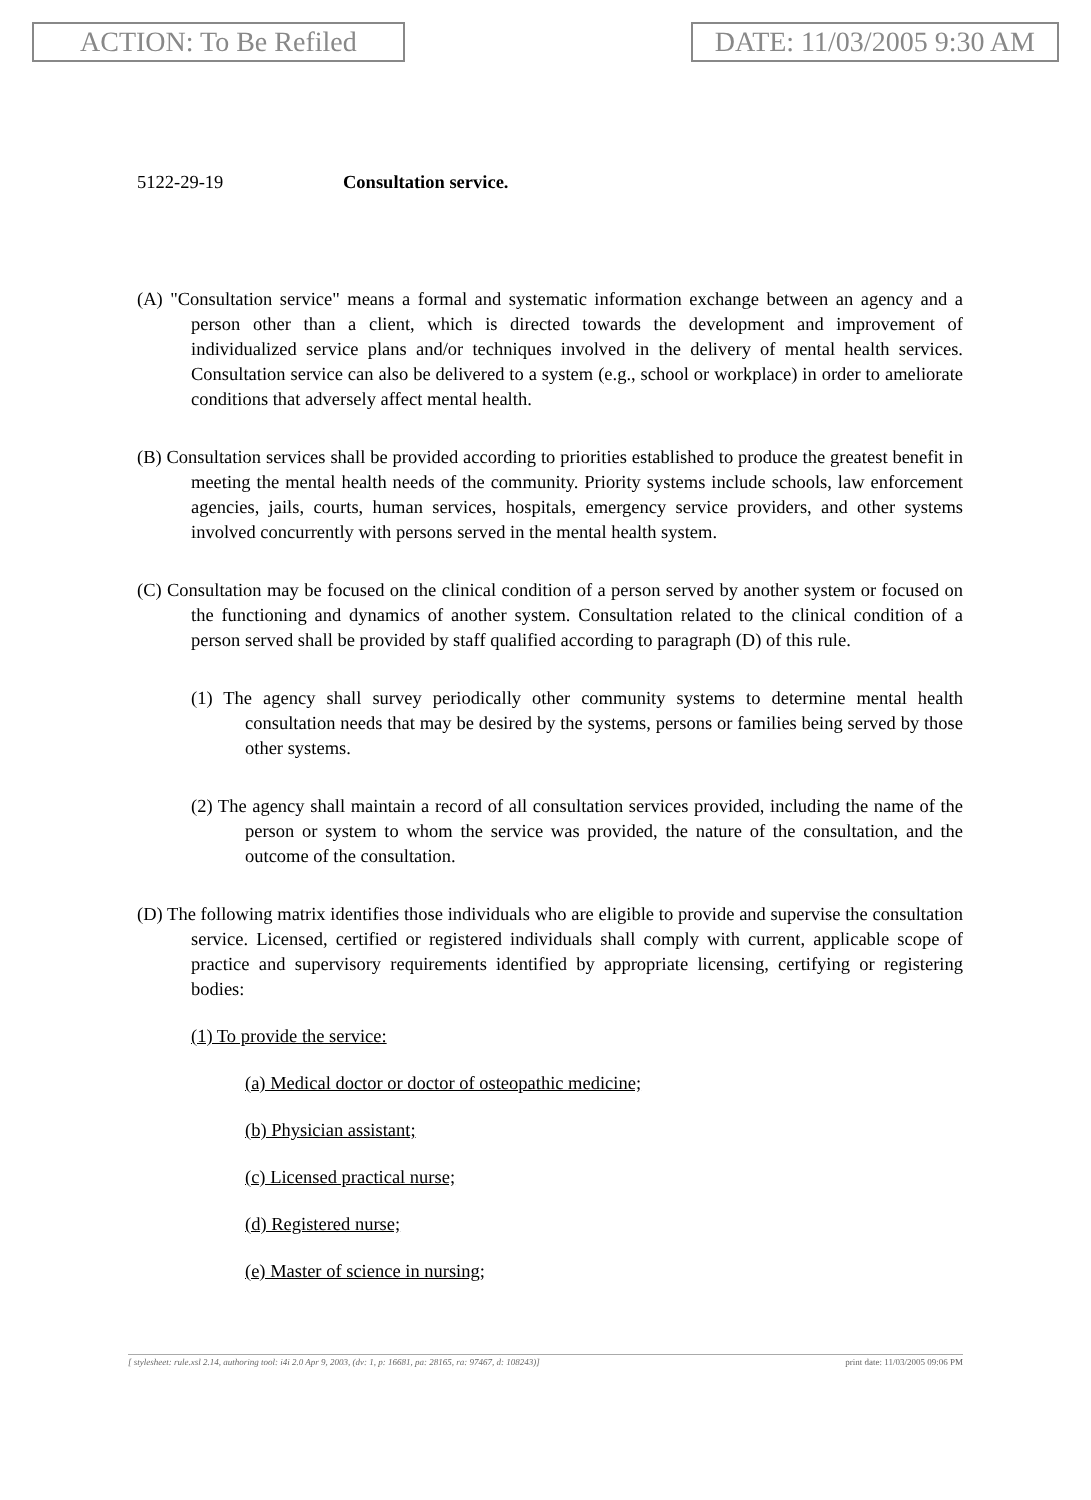ACTION: To Be Refiled DATE: 11/03/2005 9:30 AM
5122-29-19 Consultation service.
(A) "Consultation service" means a formal and systematic information exchange between an agency and a person other than a client, which is directed towards the development and improvement of individualized service plans and/or techniques involved in the delivery of mental health services. Consultation service can also be delivered to a system (e.g., school or workplace) in order to ameliorate conditions that adversely affect mental health.
(B) Consultation services shall be provided according to priorities established to produce the greatest benefit in meeting the mental health needs of the community. Priority systems include schools, law enforcement agencies, jails, courts, human services, hospitals, emergency service providers, and other systems involved concurrently with persons served in the mental health system.
(C) Consultation may be focused on the clinical condition of a person served by another system or focused on the functioning and dynamics of another system. Consultation related to the clinical condition of a person served shall be provided by staff qualified according to paragraph (D) of this rule.
(1) The agency shall survey periodically other community systems to determine mental health consultation needs that may be desired by the systems, persons or families being served by those other systems.
(2) The agency shall maintain a record of all consultation services provided, including the name of the person or system to whom the service was provided, the nature of the consultation, and the outcome of the consultation.
(D) The following matrix identifies those individuals who are eligible to provide and supervise the consultation service. Licensed, certified or registered individuals shall comply with current, applicable scope of practice and supervisory requirements identified by appropriate licensing, certifying or registering bodies:
(1) To provide the service:
(a) Medical doctor or doctor of osteopathic medicine;
(b) Physician assistant;
(c) Licensed practical nurse;
(d) Registered nurse;
(e) Master of science in nursing;
[ stylesheet: rule.xsl 2.14, authoring tool: i4i 2.0 Apr 9, 2003, (dv: 1, p: 16681, pa: 28165, ra: 97467, d: 108243)] print date: 11/03/2005 09:06 PM